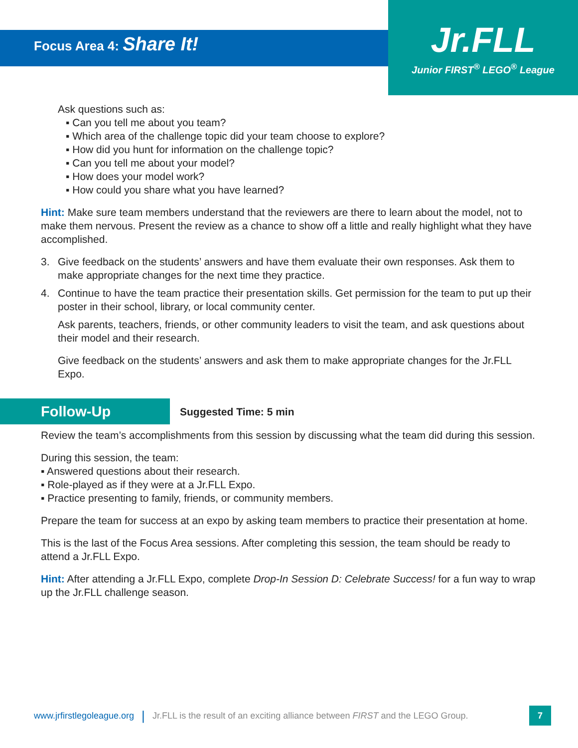Focus Area 4: Share It!
Jr.FLL
Junior FIRST<sup>®</sup> LEGO<sup>®</sup> League
Ask questions such as:
▪ Can you tell me about you team?
▪ Which area of the challenge topic did your team choose to explore?
▪ How did you hunt for information on the challenge topic?
▪ Can you tell me about your model?
▪ How does your model work?
▪ How could you share what you have learned?
Hint: Make sure team members understand that the reviewers are there to learn about the model, not to make them nervous. Present the review as a chance to show off a little and really highlight what they have accomplished.
3. Give feedback on the students’ answers and have them evaluate their own responses. Ask them to make appropriate changes for the next time they practice.
4. Continue to have the team practice their presentation skills. Get permission for the team to put up their poster in their school, library, or local community center.
Ask parents, teachers, friends, or other community leaders to visit the team, and ask questions about their model and their research.
Give feedback on the students’ answers and ask them to make appropriate changes for the Jr.FLL Expo.
Follow-Up
Suggested Time: 5 min
Review the team’s accomplishments from this session by discussing what the team did during this session.
During this session, the team:
▪ Answered questions about their research.
▪ Role-played as if they were at a Jr.FLL Expo.
▪ Practice presenting to family, friends, or community members.
Prepare the team for success at an expo by asking team members to practice their presentation at home.
This is the last of the Focus Area sessions. After completing this session, the team should be ready to attend a Jr.FLL Expo.
Hint: After attending a Jr.FLL Expo, complete Drop-In Session D: Celebrate Success! for a fun way to wrap up the Jr.FLL challenge season.
www.jrfirstlegoleague.org | Jr.FLL is the result of an exciting alliance between FIRST and the LEGO Group.
7